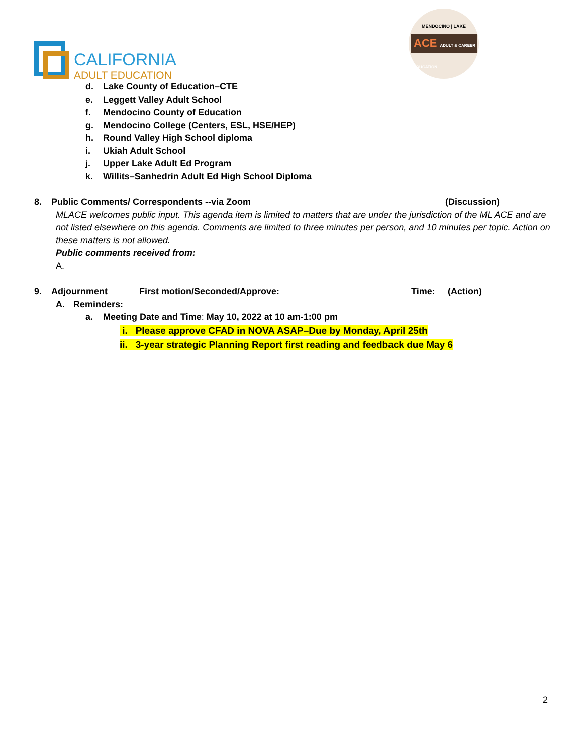CALIFORNIA
ADULT EDUCATION
MENDOCINO | LAKE
ACE ADULT & CAREER EDUCATION
d. Lake County of Education–CTE
e. Leggett Valley Adult School
f. Mendocino County of Education
g. Mendocino College (Centers, ESL, HSE/HEP)
h. Round Valley High School diploma
i. Ukiah Adult School
j. Upper Lake Adult Ed Program
k. Willits–Sanhedrin Adult Ed High School Diploma
8. Public Comments/ Correspondents --via Zoom (Discussion)
MLACE welcomes public input. This agenda item is limited to matters that are under the jurisdiction of the ML ACE and are not listed elsewhere on this agenda. Comments are limited to three minutes per person, and 10 minutes per topic. Action on these matters is not allowed.
Public comments received from:
A.
9. Adjournment First motion/Seconded/Approve: Time: (Action)
A. Reminders:
a. Meeting Date and Time: May 10, 2022 at 10 am-1:00 pm
i. Please approve CFAD in NOVA ASAP–Due by Monday, April 25th
ii. 3-year strategic Planning Report first reading and feedback due May 6
2